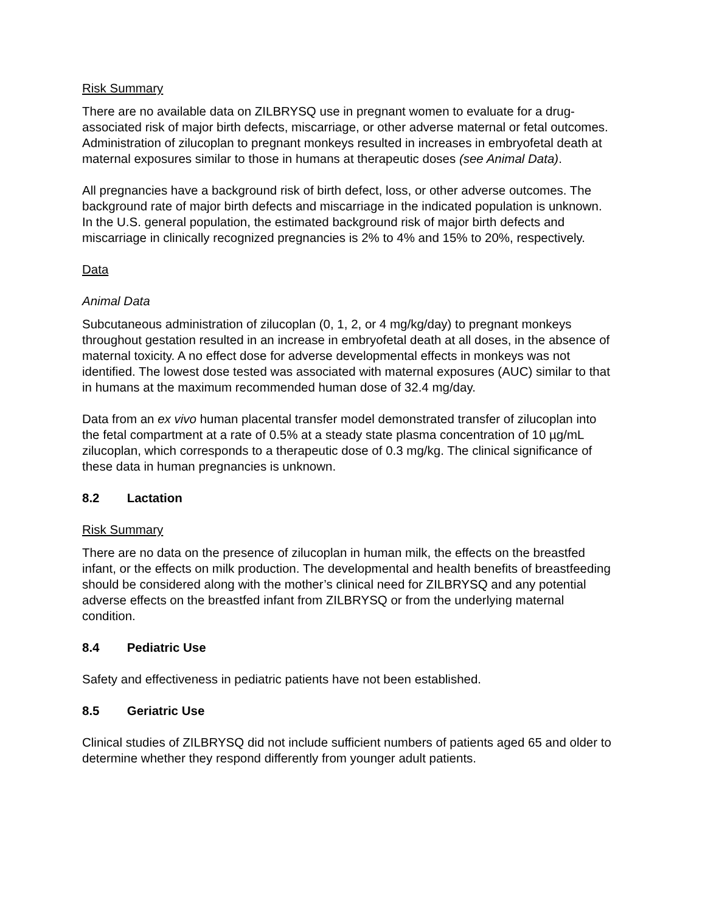Risk Summary
There are no available data on ZILBRYSQ use in pregnant women to evaluate for a drug-associated risk of major birth defects, miscarriage, or other adverse maternal or fetal outcomes. Administration of zilucoplan to pregnant monkeys resulted in increases in embryofetal death at maternal exposures similar to those in humans at therapeutic doses (see Animal Data).
All pregnancies have a background risk of birth defect, loss, or other adverse outcomes. The background rate of major birth defects and miscarriage in the indicated population is unknown. In the U.S. general population, the estimated background risk of major birth defects and miscarriage in clinically recognized pregnancies is 2% to 4% and 15% to 20%, respectively.
Data
Animal Data
Subcutaneous administration of zilucoplan (0, 1, 2, or 4 mg/kg/day) to pregnant monkeys throughout gestation resulted in an increase in embryofetal death at all doses, in the absence of maternal toxicity. A no effect dose for adverse developmental effects in monkeys was not identified. The lowest dose tested was associated with maternal exposures (AUC) similar to that in humans at the maximum recommended human dose of 32.4 mg/day.
Data from an ex vivo human placental transfer model demonstrated transfer of zilucoplan into the fetal compartment at a rate of 0.5% at a steady state plasma concentration of 10 µg/mL zilucoplan, which corresponds to a therapeutic dose of 0.3 mg/kg. The clinical significance of these data in human pregnancies is unknown.
8.2 Lactation
Risk Summary
There are no data on the presence of zilucoplan in human milk, the effects on the breastfed infant, or the effects on milk production. The developmental and health benefits of breastfeeding should be considered along with the mother’s clinical need for ZILBRYSQ and any potential adverse effects on the breastfed infant from ZILBRYSQ or from the underlying maternal condition.
8.4 Pediatric Use
Safety and effectiveness in pediatric patients have not been established.
8.5 Geriatric Use
Clinical studies of ZILBRYSQ did not include sufficient numbers of patients aged 65 and older to determine whether they respond differently from younger adult patients.